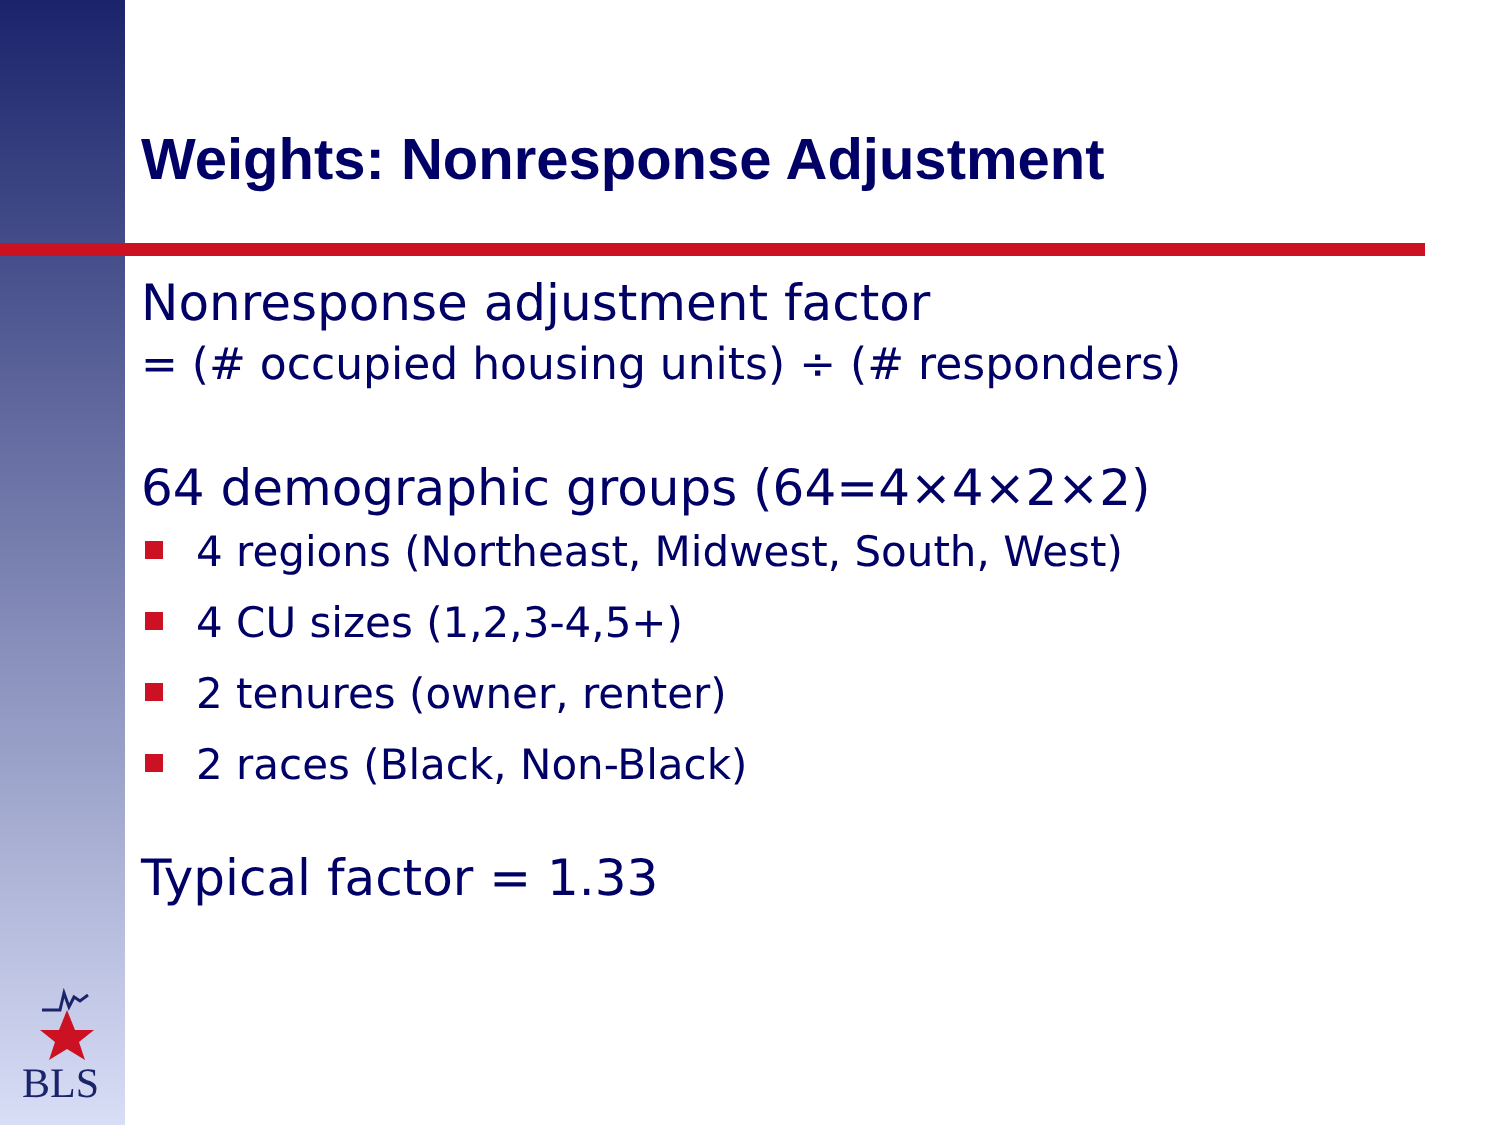BLS
Weights: Nonresponse Adjustment
Nonresponse adjustment factor
= (# occupied housing units) ÷ (# responders)
64 demographic groups (64=4×4×2×2)
4 regions (Northeast, Midwest, South, West)
4 CU sizes (1,2,3-4,5+)
2 tenures (owner, renter)
2 races (Black, Non-Black)
Typical factor = 1.33